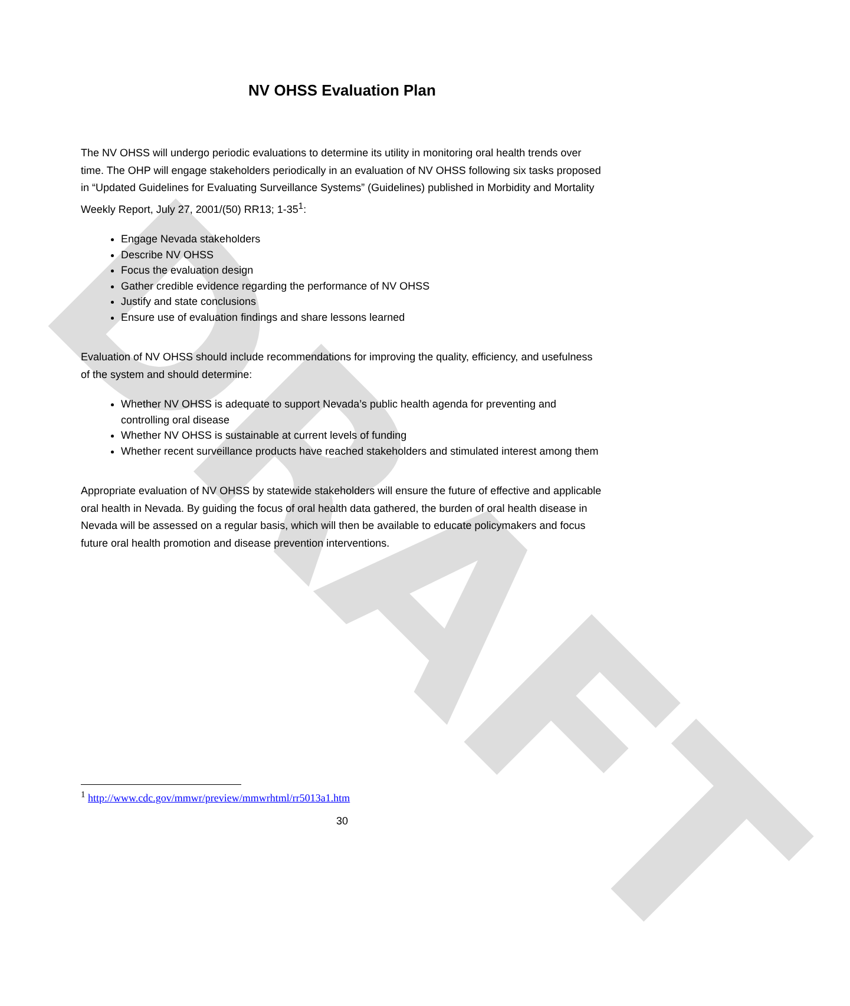DRAFT
NV OHSS Evaluation Plan
The NV OHSS will undergo periodic evaluations to determine its utility in monitoring oral health trends over time. The OHP will engage stakeholders periodically in an evaluation of NV OHSS following six tasks proposed in “Updated Guidelines for Evaluating Surveillance Systems” (Guidelines) published in Morbidity and Mortality Weekly Report, July 27, 2001/(50) RR13; 1-35<sup>1</sup>:
Engage Nevada stakeholders
Describe NV OHSS
Focus the evaluation design
Gather credible evidence regarding the performance of NV OHSS
Justify and state conclusions
Ensure use of evaluation findings and share lessons learned
Evaluation of NV OHSS should include recommendations for improving the quality, efficiency, and usefulness of the system and should determine:
Whether NV OHSS is adequate to support Nevada’s public health agenda for preventing and controlling oral disease
Whether NV OHSS is sustainable at current levels of funding
Whether recent surveillance products have reached stakeholders and stimulated interest among them
Appropriate evaluation of NV OHSS by statewide stakeholders will ensure the future of effective and applicable oral health in Nevada. By guiding the focus of oral health data gathered, the burden of oral health disease in Nevada will be assessed on a regular basis, which will then be available to educate policymakers and focus future oral health promotion and disease prevention interventions.
<sup>1</sup> http://www.cdc.gov/mmwr/preview/mmwrhtml/rr5013a1.htm
30